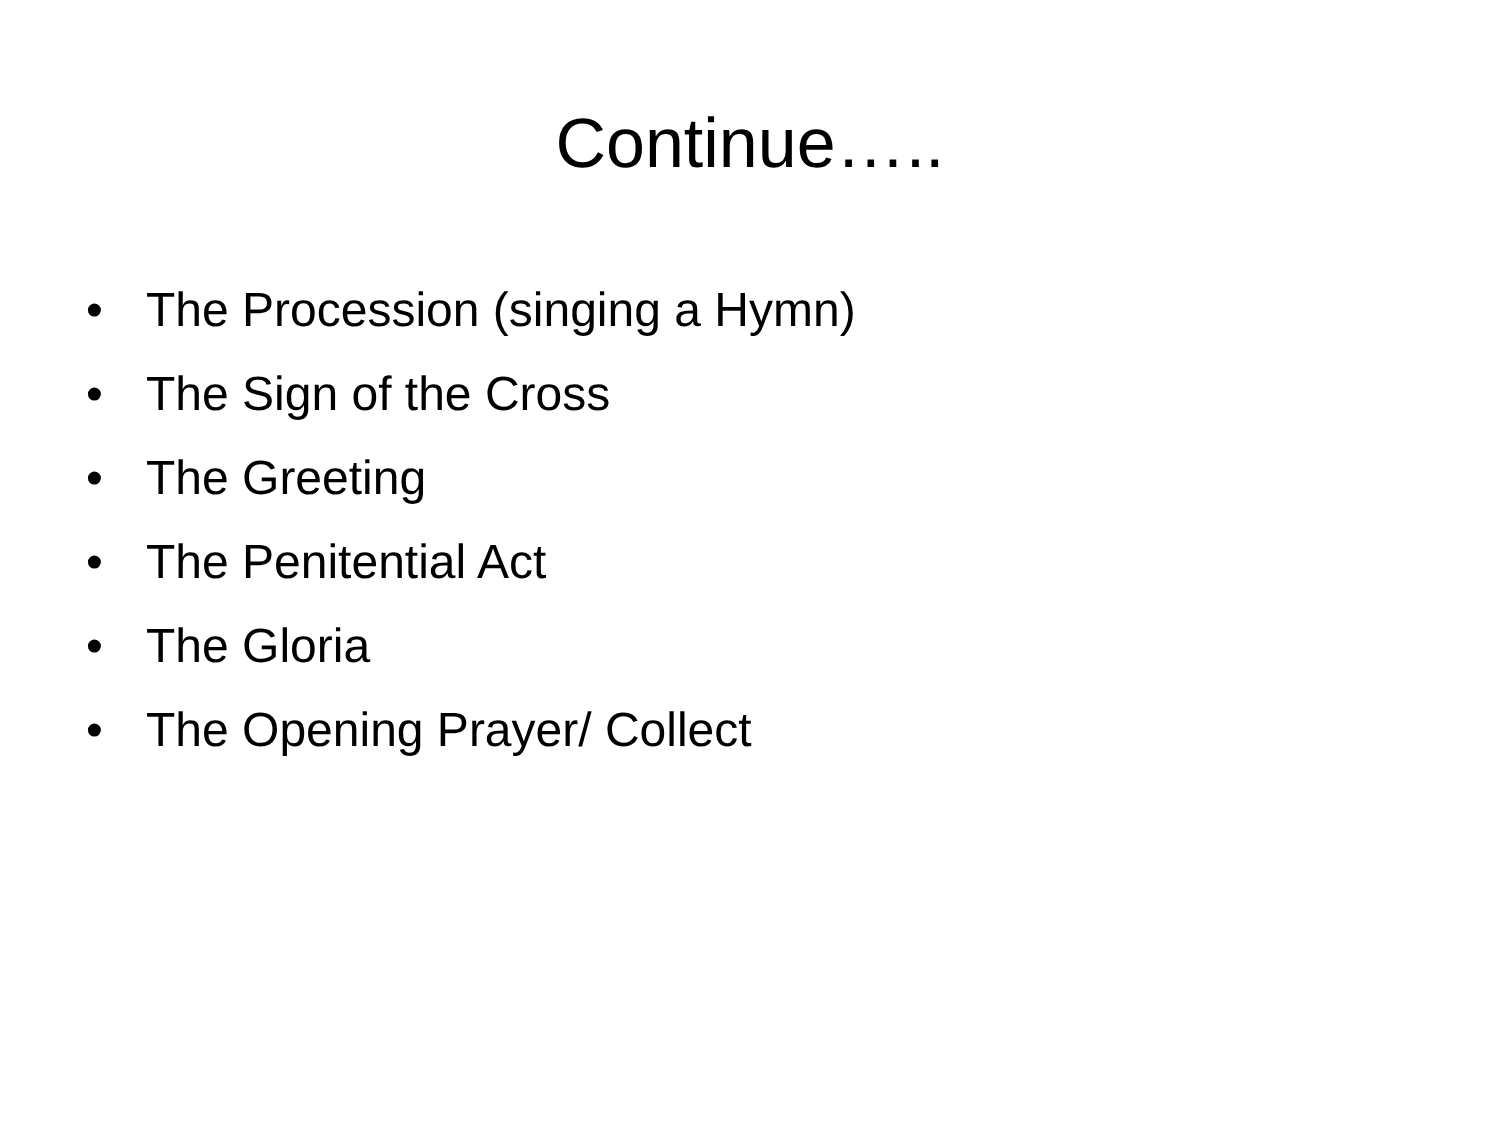Continue…..
• The Procession (singing a Hymn)
• The Sign of the Cross
• The Greeting
• The Penitential Act
• The Gloria
• The Opening Prayer/ Collect